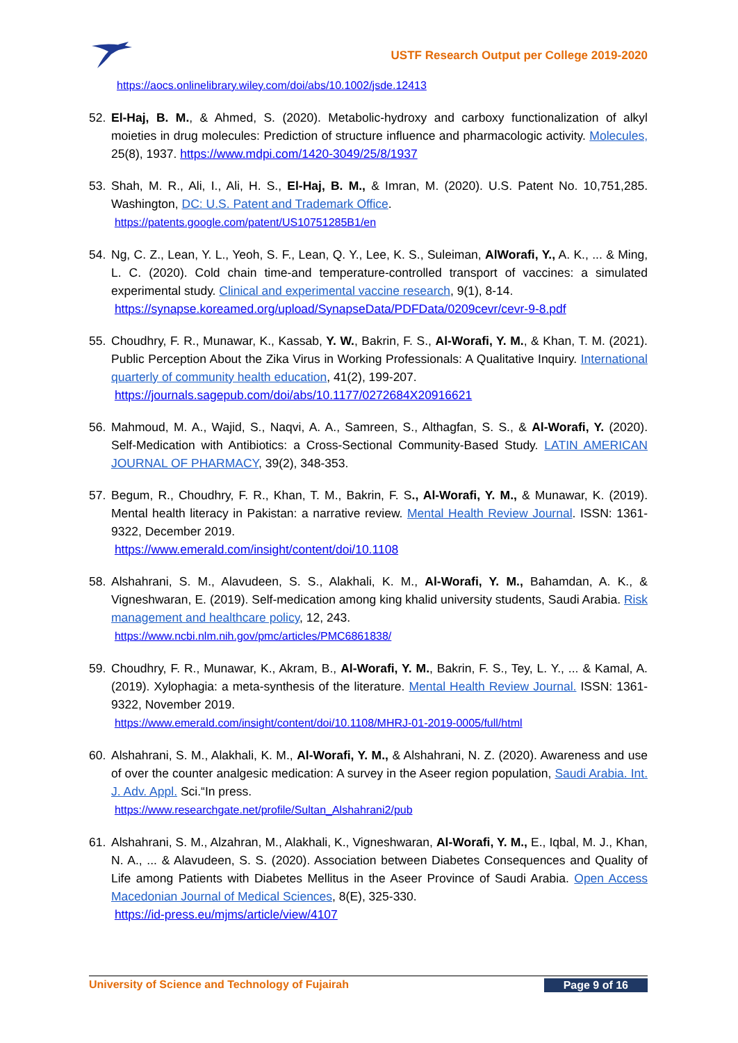USTF Research Output per College 2019-2020
https://aocs.onlinelibrary.wiley.com/doi/abs/10.1002/jsde.12413
52. El-Haj, B. M., & Ahmed, S. (2020). Metabolic-hydroxy and carboxy functionalization of alkyl moieties in drug molecules: Prediction of structure influence and pharmacologic activity. Molecules, 25(8), 1937. https://www.mdpi.com/1420-3049/25/8/1937
53. Shah, M. R., Ali, I., Ali, H. S., El-Haj, B. M., & Imran, M. (2020). U.S. Patent No. 10,751,285. Washington, DC: U.S. Patent and Trademark Office.
https://patents.google.com/patent/US10751285B1/en
54. Ng, C. Z., Lean, Y. L., Yeoh, S. F., Lean, Q. Y., Lee, K. S., Suleiman, AlWorafi, Y., A. K., ... & Ming, L. C. (2020). Cold chain time-and temperature-controlled transport of vaccines: a simulated experimental study. Clinical and experimental vaccine research, 9(1), 8-14.
https://synapse.koreamed.org/upload/SynapseData/PDFData/0209cevr/cevr-9-8.pdf
55. Choudhry, F. R., Munawar, K., Kassab, Y. W., Bakrin, F. S., Al-Worafi, Y. M., & Khan, T. M. (2021). Public Perception About the Zika Virus in Working Professionals: A Qualitative Inquiry. International quarterly of community health education, 41(2), 199-207.
https://journals.sagepub.com/doi/abs/10.1177/0272684X20916621
56. Mahmoud, M. A., Wajid, S., Naqvi, A. A., Samreen, S., Althagfan, S. S., & Al-Worafi, Y. (2020). Self-Medication with Antibiotics: a Cross-Sectional Community-Based Study. LATIN AMERICAN JOURNAL OF PHARMACY, 39(2), 348-353.
57. Begum, R., Choudhry, F. R., Khan, T. M., Bakrin, F. S., Al-Worafi, Y. M., & Munawar, K. (2019). Mental health literacy in Pakistan: a narrative review. Mental Health Review Journal. ISSN: 1361-9322, December 2019.
https://www.emerald.com/insight/content/doi/10.1108
58. Alshahrani, S. M., Alavudeen, S. S., Alakhali, K. M., Al-Worafi, Y. M., Bahamdan, A. K., & Vigneshwaran, E. (2019). Self-medication among king khalid university students, Saudi Arabia. Risk management and healthcare policy, 12, 243.
https://www.ncbi.nlm.nih.gov/pmc/articles/PMC6861838/
59. Choudhry, F. R., Munawar, K., Akram, B., Al-Worafi, Y. M., Bakrin, F. S., Tey, L. Y., ... & Kamal, A. (2019). Xylophagia: a meta-synthesis of the literature. Mental Health Review Journal. ISSN: 1361-9322, November 2019.
https://www.emerald.com/insight/content/doi/10.1108/MHRJ-01-2019-0005/full/html
60. Alshahrani, S. M., Alakhali, K. M., Al-Worafi, Y. M., & Alshahrani, N. Z. (2020). Awareness and use of over the counter analgesic medication: A survey in the Aseer region population, Saudi Arabia. Int. J. Adv. Appl. Sci.“In press.
https://www.researchgate.net/profile/Sultan_Alshahrani2/pub
61. Alshahrani, S. M., Alzahran, M., Alakhali, K., Vigneshwaran, Al-Worafi, Y. M., E., Iqbal, M. J., Khan, N. A., ... & Alavudeen, S. S. (2020). Association between Diabetes Consequences and Quality of Life among Patients with Diabetes Mellitus in the Aseer Province of Saudi Arabia. Open Access Macedonian Journal of Medical Sciences, 8(E), 325-330.
https://id-press.eu/mjms/article/view/4107
University of Science and Technology of Fujairah Page 9 of 16